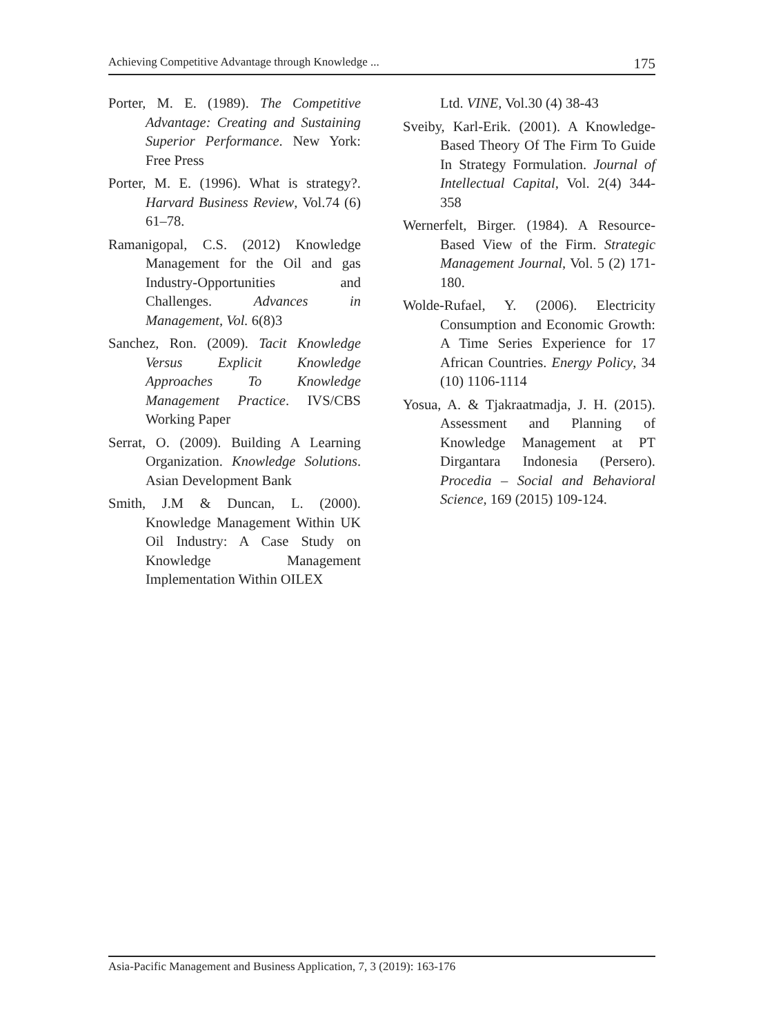Achieving Competitive Advantage through Knowledge ... 175
Porter, M. E. (1989). The Competitive Advantage: Creating and Sustaining Superior Performance. New York: Free Press
Porter, M. E. (1996). What is strategy?. Harvard Business Review, Vol.74 (6) 61–78.
Ramanigopal, C.S. (2012) Knowledge Management for the Oil and gas Industry-Opportunities and Challenges. Advances in Management, Vol. 6(8)3
Sanchez, Ron. (2009). Tacit Knowledge Versus Explicit Knowledge Approaches To Knowledge Management Practice. IVS/CBS Working Paper
Serrat, O. (2009). Building A Learning Organization. Knowledge Solutions. Asian Development Bank
Smith, J.M & Duncan, L. (2000). Knowledge Management Within UK Oil Industry: A Case Study on Knowledge Management Implementation Within OILEX
Ltd. VINE, Vol.30 (4) 38-43
Sveiby, Karl-Erik. (2001). A Knowledge-Based Theory Of The Firm To Guide In Strategy Formulation. Journal of Intellectual Capital, Vol. 2(4) 344-358
Wernerfelt, Birger. (1984). A Resource-Based View of the Firm. Strategic Management Journal, Vol. 5 (2) 171-180.
Wolde-Rufael, Y. (2006). Electricity Consumption and Economic Growth: A Time Series Experience for 17 African Countries. Energy Policy, 34 (10) 1106-1114
Yosua, A. & Tjakraatmadja, J. H. (2015). Assessment and Planning of Knowledge Management at PT Dirgantara Indonesia (Persero). Procedia – Social and Behavioral Science, 169 (2015) 109-124.
Asia-Pacific Management and Business Application, 7, 3 (2019): 163-176